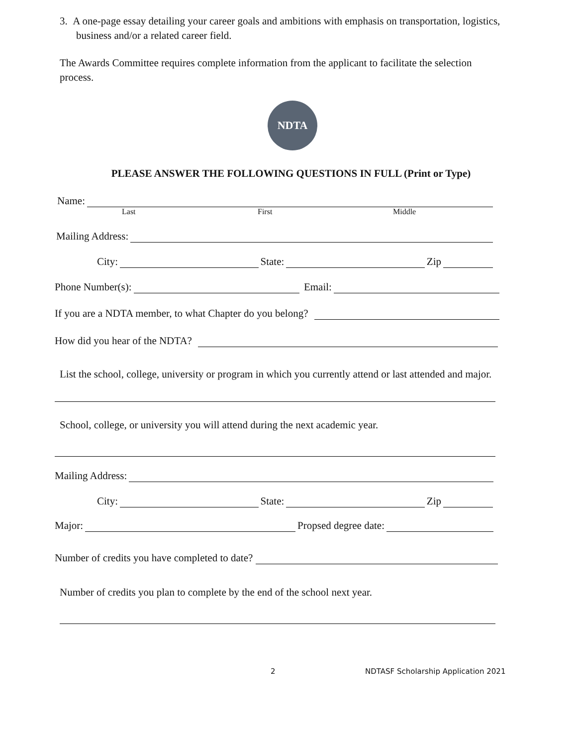3. A one-page essay detailing your career goals and ambitions with emphasis on transportation, logistics, business and/or a related career field.
The Awards Committee requires complete information from the applicant to facilitate the selection process.
NDTA
PLEASE ANSWER THE FOLLOWING QUESTIONS IN FULL (Print or Type)
Name:
Last First Middle
Mailing Address:
City: State: Zip
Phone Number(s): Email:
If you are a NDTA member, to what Chapter do you belong?
How did you hear of the NDTA?
List the school, college, university or program in which you currently attend or last attended and major.
School, college, or university you will attend during the next academic year.
Mailing Address:
City: State: Zip
Major: Propsed degree date:
Number of credits you have completed to date?
Number of credits you plan to complete by the end of the school next year.
2 NDTASF Scholarship Application 2021